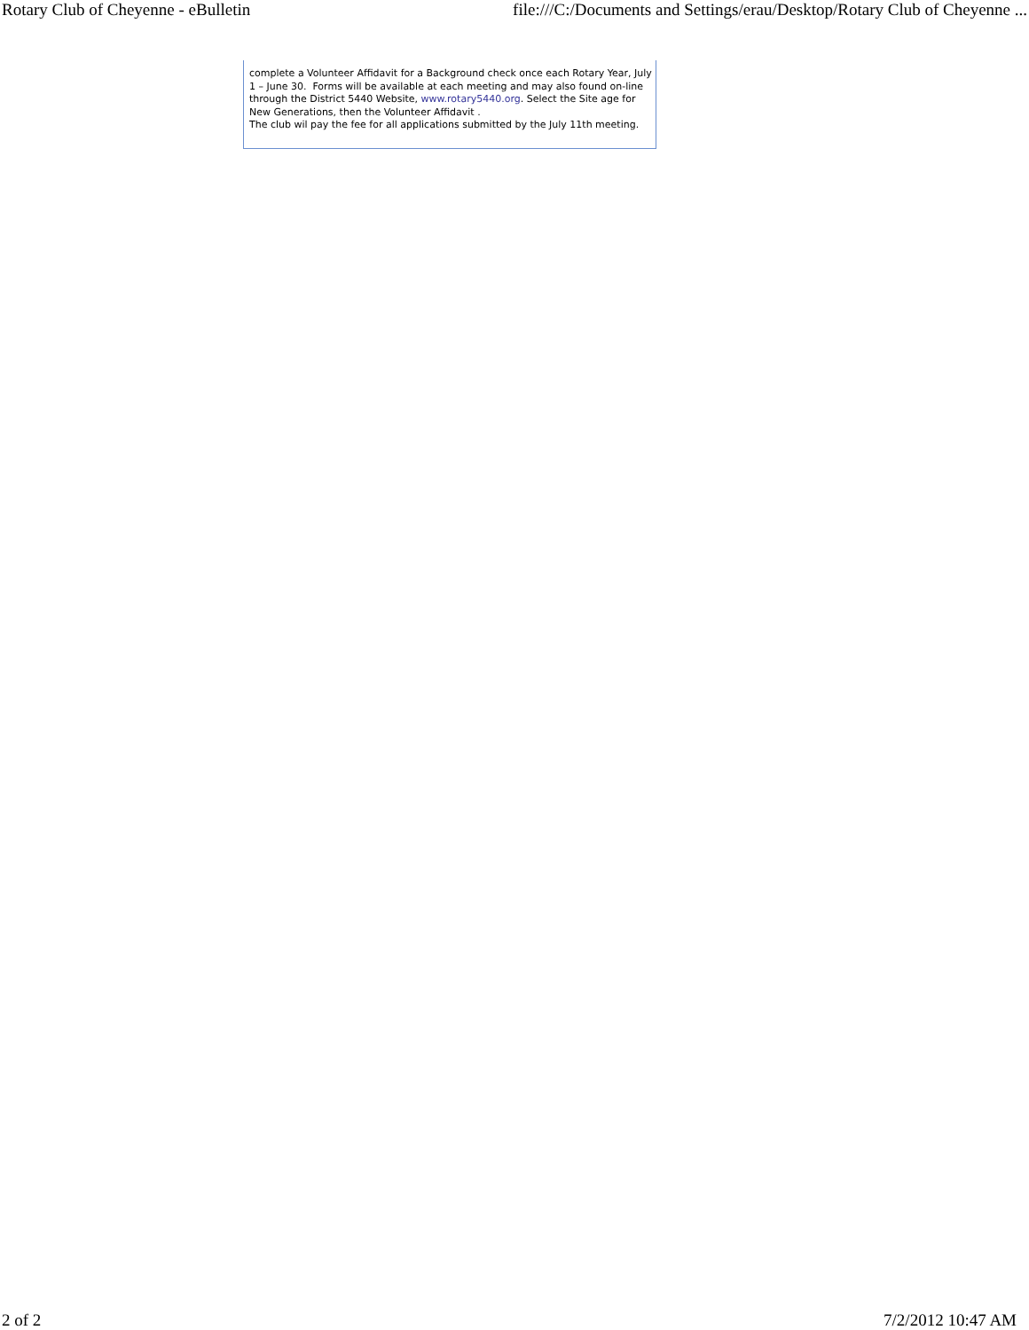Rotary Club of Cheyenne - eBulletin file:///C:/Documents and Settings/erau/Desktop/Rotary Club of Cheyenne ...
complete a Volunteer Affidavit for a Background check once each Rotary Year, July 1 – June 30. Forms will be available at each meeting and may also found on-line through the District 5440 Website, www.rotary5440.org. Select the Site age for New Generations, then the Volunteer Affidavit .
The club wil pay the fee for all applications submitted by the July 11th meeting.
2 of 2 7/2/2012 10:47 AM